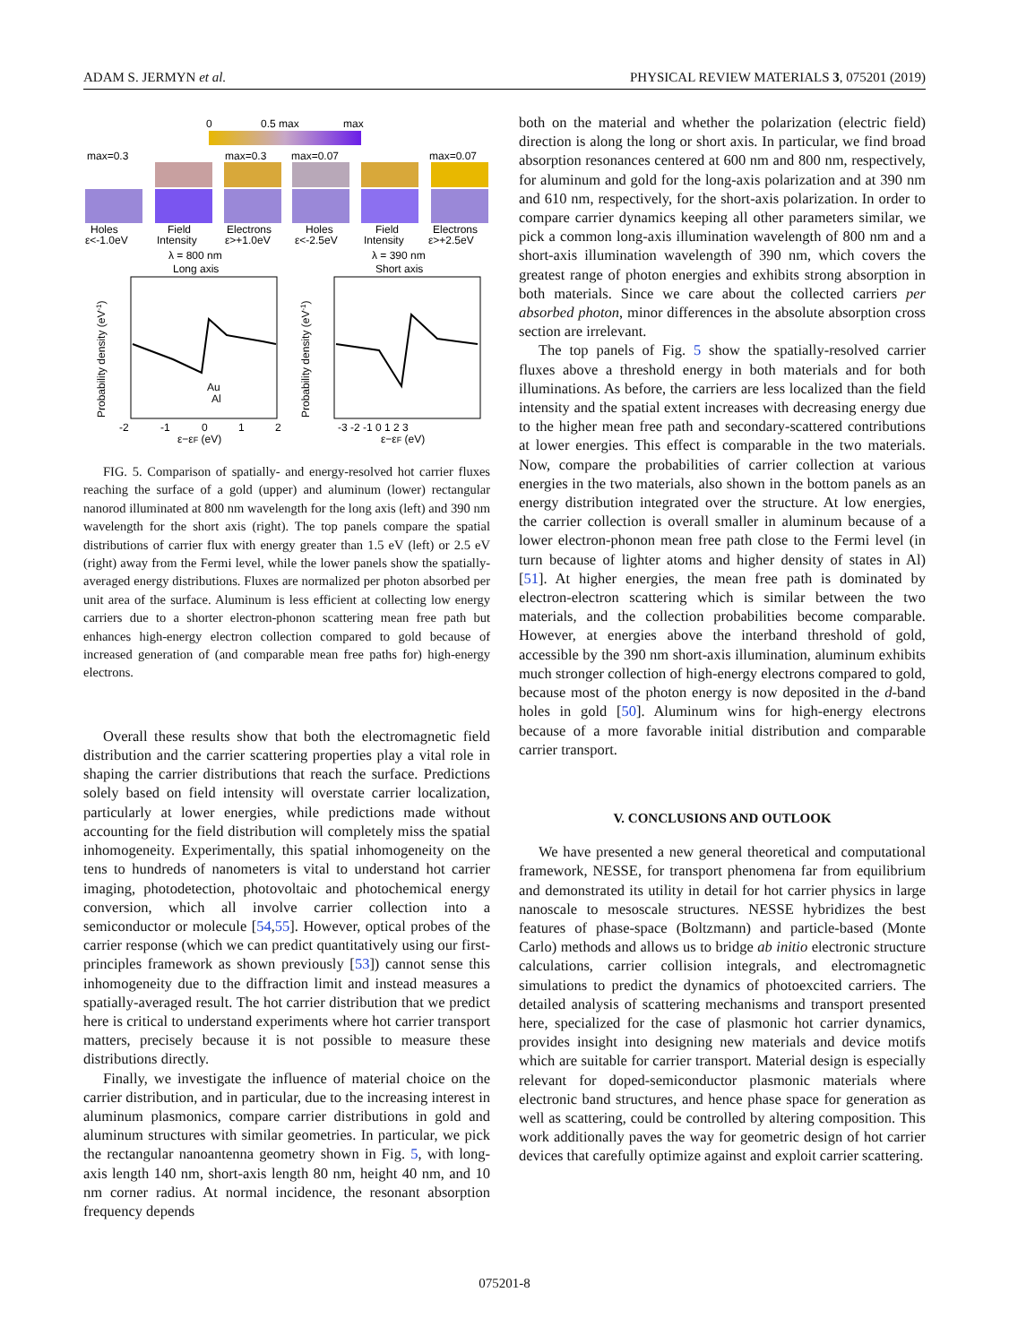ADAM S. JERMYN et al. PHYSICAL REVIEW MATERIALS 3, 075201 (2019)
0
0.5 max
max
max=0.3
max=0.3
max=0.07
max=0.07
Holes
ε<-1.0eV
Field
Intensity
Electrons
ε>+1.0eV
Holes
ε<-2.5eV
Field
Intensity
Electrons
ε>+2.5eV
λ = 800 nm
Long axis
λ = 390 nm
Short axis
-2
-1
0
1
2
-3 -2 -1 0 1 2 3
ε−εF (eV)
ε−εF (eV)
Au
Al
Probability density (eV-1)
Probability density (eV-1)
FIG. 5. Comparison of spatially- and energy-resolved hot carrier fluxes reaching the surface of a gold (upper) and aluminum (lower) rectangular nanorod illuminated at 800 nm wavelength for the long axis (left) and 390 nm wavelength for the short axis (right). The top panels compare the spatial distributions of carrier flux with energy greater than 1.5 eV (left) or 2.5 eV (right) away from the Fermi level, while the lower panels show the spatially-averaged energy distributions. Fluxes are normalized per photon absorbed per unit area of the surface. Aluminum is less efficient at collecting low energy carriers due to a shorter electron-phonon scattering mean free path but enhances high-energy electron collection compared to gold because of increased generation of (and comparable mean free paths for) high-energy electrons.
Overall these results show that both the electromagnetic field distribution and the carrier scattering properties play a vital role in shaping the carrier distributions that reach the surface. Predictions solely based on field intensity will overstate carrier localization, particularly at lower energies, while predictions made without accounting for the field distribution will completely miss the spatial inhomogeneity. Experimentally, this spatial inhomogeneity on the tens to hundreds of nanometers is vital to understand hot carrier imaging, photodetection, photovoltaic and photochemical energy conversion, which all involve carrier collection into a semiconductor or molecule [54,55]. However, optical probes of the carrier response (which we can predict quantitatively using our first-principles framework as shown previously [53]) cannot sense this inhomogeneity due to the diffraction limit and instead measures a spatially-averaged result. The hot carrier distribution that we predict here is critical to understand experiments where hot carrier transport matters, precisely because it is not possible to measure these distributions directly.
Finally, we investigate the influence of material choice on the carrier distribution, and in particular, due to the increasing interest in aluminum plasmonics, compare carrier distributions in gold and aluminum structures with similar geometries. In particular, we pick the rectangular nanoantenna geometry shown in Fig. 5, with long-axis length 140 nm, short-axis length 80 nm, height 40 nm, and 10 nm corner radius. At normal incidence, the resonant absorption frequency depends
both on the material and whether the polarization (electric field) direction is along the long or short axis. In particular, we find broad absorption resonances centered at 600 nm and 800 nm, respectively, for aluminum and gold for the long-axis polarization and at 390 nm and 610 nm, respectively, for the short-axis polarization. In order to compare carrier dynamics keeping all other parameters similar, we pick a common long-axis illumination wavelength of 800 nm and a short-axis illumination wavelength of 390 nm, which covers the greatest range of photon energies and exhibits strong absorption in both materials. Since we care about the collected carriers per absorbed photon, minor differences in the absolute absorption cross section are irrelevant.
The top panels of Fig. 5 show the spatially-resolved carrier fluxes above a threshold energy in both materials and for both illuminations. As before, the carriers are less localized than the field intensity and the spatial extent increases with decreasing energy due to the higher mean free path and secondary-scattered contributions at lower energies. This effect is comparable in the two materials. Now, compare the probabilities of carrier collection at various energies in the two materials, also shown in the bottom panels as an energy distribution integrated over the structure. At low energies, the carrier collection is overall smaller in aluminum because of a lower electron-phonon mean free path close to the Fermi level (in turn because of lighter atoms and higher density of states in Al) [51]. At higher energies, the mean free path is dominated by electron-electron scattering which is similar between the two materials, and the collection probabilities become comparable. However, at energies above the interband threshold of gold, accessible by the 390 nm short-axis illumination, aluminum exhibits much stronger collection of high-energy electrons compared to gold, because most of the photon energy is now deposited in the d-band holes in gold [50]. Aluminum wins for high-energy electrons because of a more favorable initial distribution and comparable carrier transport.
V. CONCLUSIONS AND OUTLOOK
We have presented a new general theoretical and computational framework, NESSE, for transport phenomena far from equilibrium and demonstrated its utility in detail for hot carrier physics in large nanoscale to mesoscale structures. NESSE hybridizes the best features of phase-space (Boltzmann) and particle-based (Monte Carlo) methods and allows us to bridge ab initio electronic structure calculations, carrier collision integrals, and electromagnetic simulations to predict the dynamics of photoexcited carriers. The detailed analysis of scattering mechanisms and transport presented here, specialized for the case of plasmonic hot carrier dynamics, provides insight into designing new materials and device motifs which are suitable for carrier transport. Material design is especially relevant for doped-semiconductor plasmonic materials where electronic band structures, and hence phase space for generation as well as scattering, could be controlled by altering composition. This work additionally paves the way for geometric design of hot carrier devices that carefully optimize against and exploit carrier scattering.
075201-8